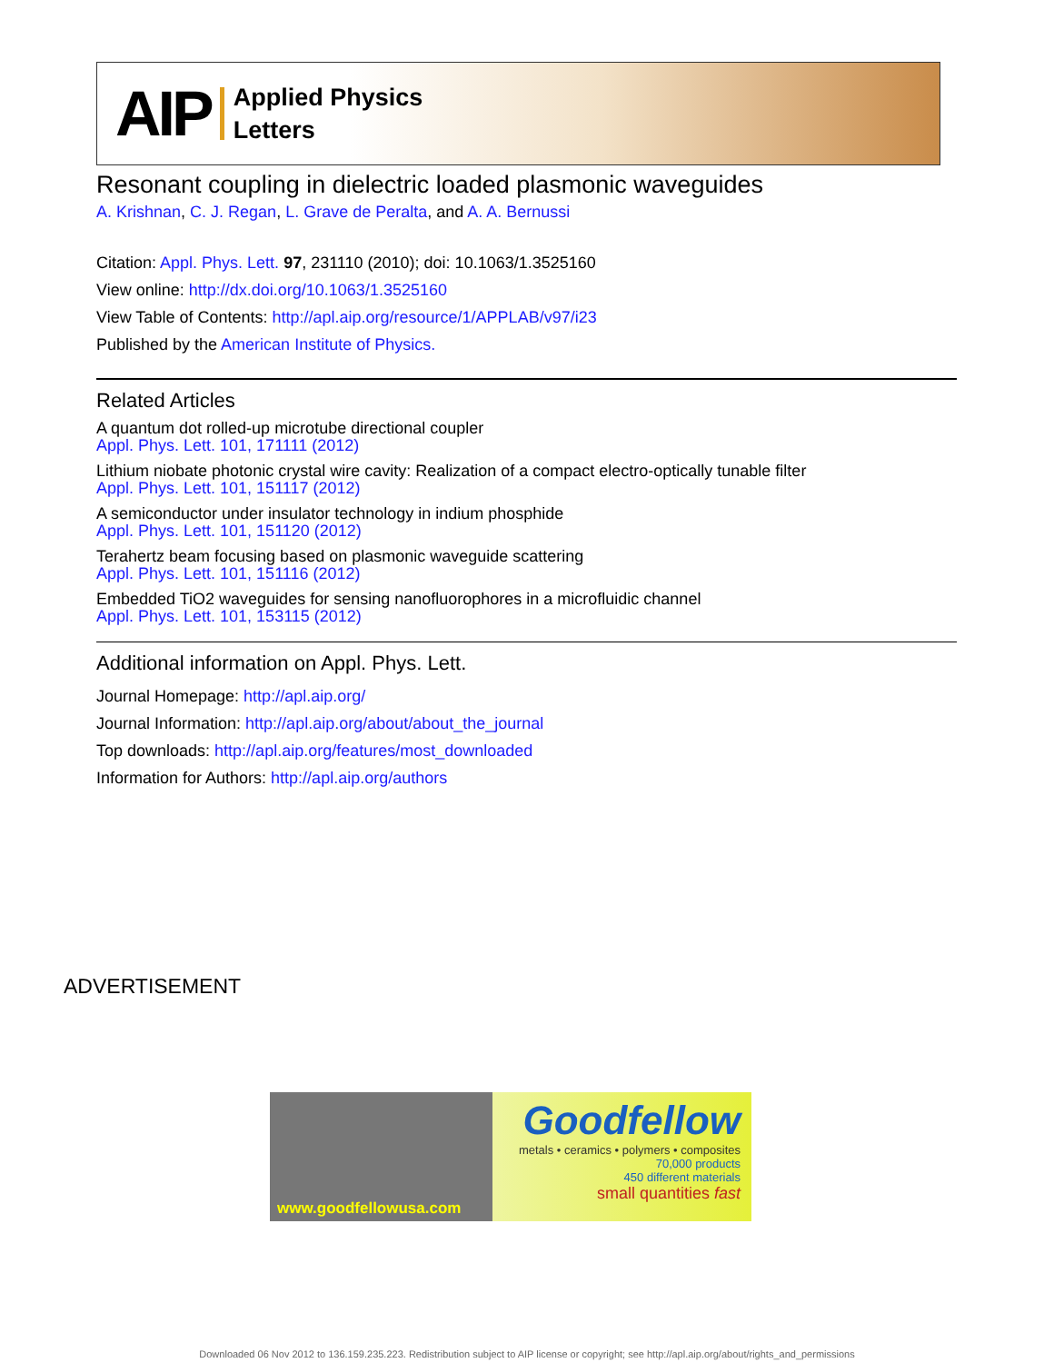AIP Applied Physics
Letters
Resonant coupling in dielectric loaded plasmonic waveguides
A. Krishnan, C. J. Regan, L. Grave de Peralta, and A. A. Bernussi
Citation: Appl. Phys. Lett. 97, 231110 (2010); doi: 10.1063/1.3525160
View online: http://dx.doi.org/10.1063/1.3525160
View Table of Contents: http://apl.aip.org/resource/1/APPLAB/v97/i23
Published by the American Institute of Physics.
Related Articles
A quantum dot rolled-up microtube directional coupler
Appl. Phys. Lett. 101, 171111 (2012)
Lithium niobate photonic crystal wire cavity: Realization of a compact electro-optically tunable filter
Appl. Phys. Lett. 101, 151117 (2012)
A semiconductor under insulator technology in indium phosphide
Appl. Phys. Lett. 101, 151120 (2012)
Terahertz beam focusing based on plasmonic waveguide scattering
Appl. Phys. Lett. 101, 151116 (2012)
Embedded TiO2 waveguides for sensing nanofluorophores in a microfluidic channel
Appl. Phys. Lett. 101, 153115 (2012)
Additional information on Appl. Phys. Lett.
Journal Homepage: http://apl.aip.org/
Journal Information: http://apl.aip.org/about/about_the_journal
Top downloads: http://apl.aip.org/features/most_downloaded
Information for Authors: http://apl.aip.org/authors
ADVERTISEMENT
www.goodfellowusa.com
Goodfellow
metals • ceramics • polymers • composites
70,000 products
450 different materials
small quantities fast
Downloaded 06 Nov 2012 to 136.159.235.223. Redistribution subject to AIP license or copyright; see http://apl.aip.org/about/rights_and_permissions